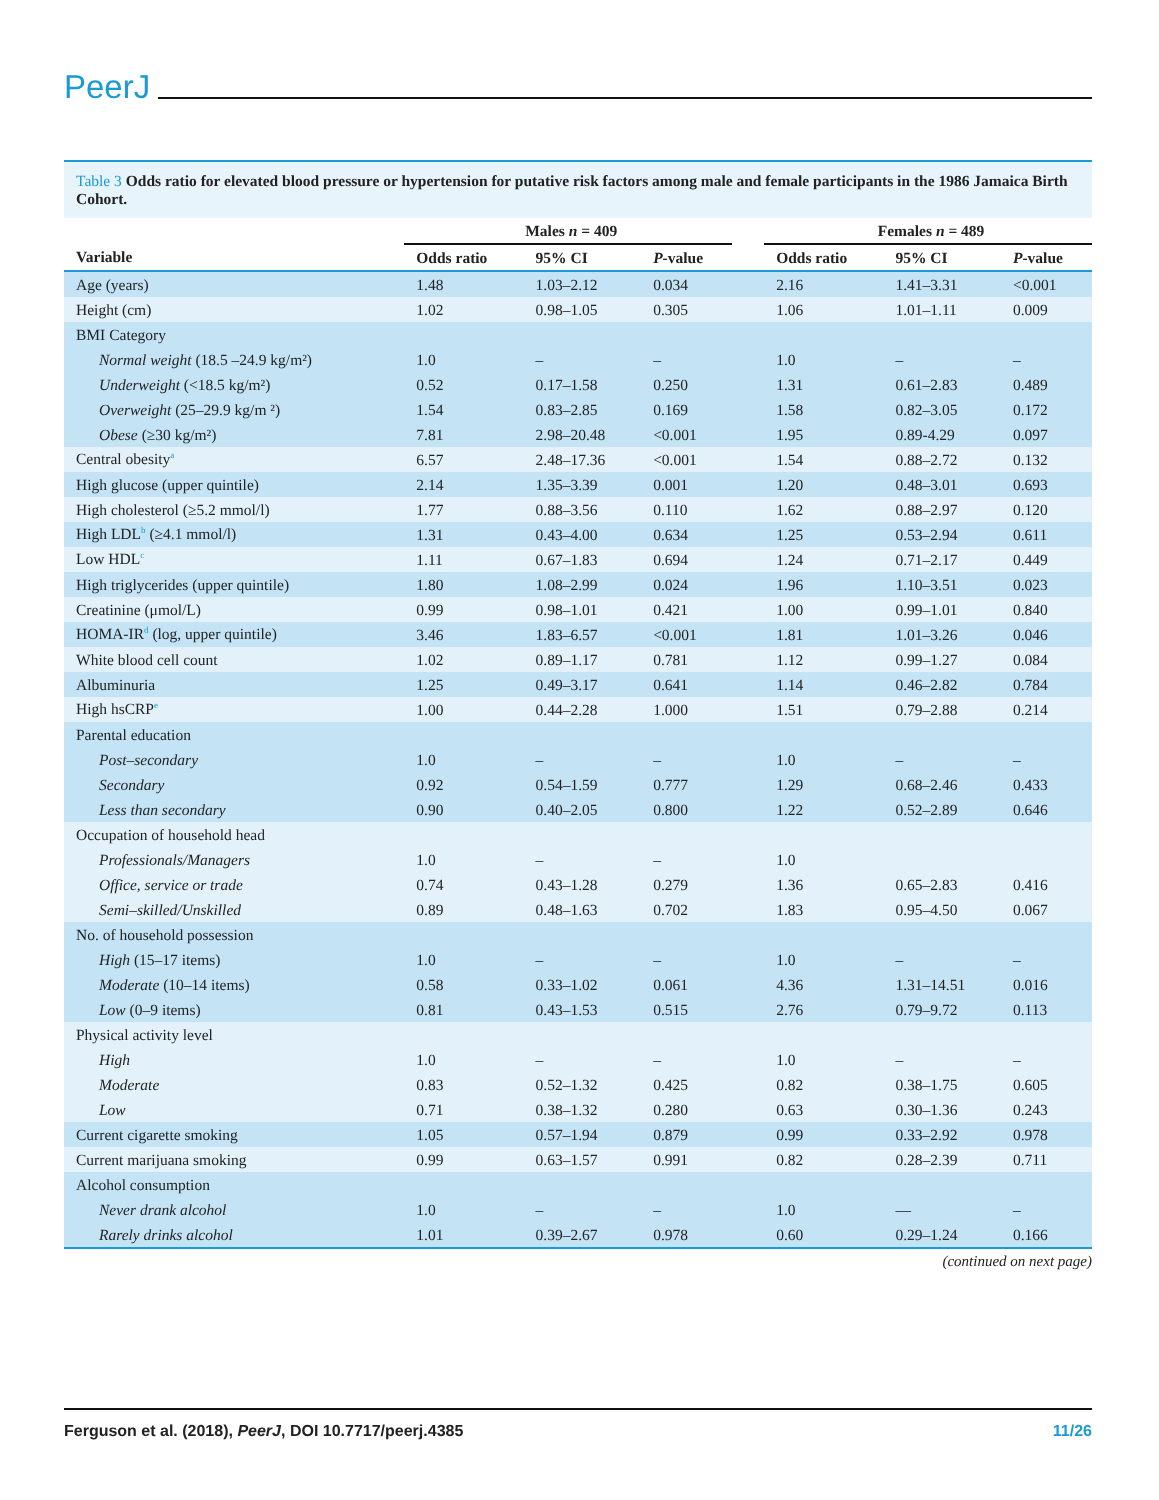PeerJ
Table 3 Odds ratio for elevated blood pressure or hypertension for putative risk factors among male and female participants in the 1986 Jamaica Birth Cohort.
| | Males n = 409 | | | | Females n = 489 | | |
| Variable | Odds ratio | 95% CI | P -value | | Odds ratio | 95% CI | P -value |
| Age (years) | 1.48 | 1.03–2.12 | 0.034 | | 2.16 | 1.41–3.31 | <0.001 |
| Height (cm) | 1.02 | 0.98–1.05 | 0.305 | | 1.06 | 1.01–1.11 | 0.009 |
| BMI Category | | | | | | | |
| Normal weight (18.5 –24.9 kg/m²) | 1.0 | – | – | | 1.0 | – | – |
| Underweight (<18.5 kg/m²) | 0.52 | 0.17–1.58 | 0.250 | | 1.31 | 0.61–2.83 | 0.489 |
| Overweight (25–29.9 kg/m ²) | 1.54 | 0.83–2.85 | 0.169 | | 1.58 | 0.82–3.05 | 0.172 |
| Obese (≥30 kg/m²) | 7.81 | 2.98–20.48 | <0.001 | | 1.95 | 0.89-4.29 | 0.097 |
| Central obesity<sup>a</sup> | 6.57 | 2.48–17.36 | <0.001 | | 1.54 | 0.88–2.72 | 0.132 |
| High glucose (upper quintile) | 2.14 | 1.35–3.39 | 0.001 | | 1.20 | 0.48–3.01 | 0.693 |
| High cholesterol (≥5.2 mmol/l) | 1.77 | 0.88–3.56 | 0.110 | | 1.62 | 0.88–2.97 | 0.120 |
| High LDL<sup>b</sup> (≥4.1 mmol/l) | 1.31 | 0.43–4.00 | 0.634 | | 1.25 | 0.53–2.94 | 0.611 |
| Low HDL<sup>c</sup> | 1.11 | 0.67–1.83 | 0.694 | | 1.24 | 0.71–2.17 | 0.449 |
| High triglycerides (upper quintile) | 1.80 | 1.08–2.99 | 0.024 | | 1.96 | 1.10–3.51 | 0.023 |
| Creatinine (μmol/L) | 0.99 | 0.98–1.01 | 0.421 | | 1.00 | 0.99–1.01 | 0.840 |
| HOMA-IR<sup>d</sup> (log, upper quintile) | 3.46 | 1.83–6.57 | <0.001 | | 1.81 | 1.01–3.26 | 0.046 |
| White blood cell count | 1.02 | 0.89–1.17 | 0.781 | | 1.12 | 0.99–1.27 | 0.084 |
| Albuminuria | 1.25 | 0.49–3.17 | 0.641 | | 1.14 | 0.46–2.82 | 0.784 |
| High hsCRP<sup>e</sup> | 1.00 | 0.44–2.28 | 1.000 | | 1.51 | 0.79–2.88 | 0.214 |
| Parental education | | | | | | | |
| Post–secondary | 1.0 | – | – | | 1.0 | – | – |
| Secondary | 0.92 | 0.54–1.59 | 0.777 | | 1.29 | 0.68–2.46 | 0.433 |
| Less than secondary | 0.90 | 0.40–2.05 | 0.800 | | 1.22 | 0.52–2.89 | 0.646 |
| Occupation of household head | | | | | | | |
| Professionals/Managers | 1.0 | – | – | | 1.0 | | |
| Office, service or trade | 0.74 | 0.43–1.28 | 0.279 | | 1.36 | 0.65–2.83 | 0.416 |
| Semi–skilled/Unskilled | 0.89 | 0.48–1.63 | 0.702 | | 1.83 | 0.95–4.50 | 0.067 |
| No. of household possession | | | | | | | |
| High (15–17 items) | 1.0 | – | – | | 1.0 | – | – |
| Moderate (10–14 items) | 0.58 | 0.33–1.02 | 0.061 | | 4.36 | 1.31–14.51 | 0.016 |
| Low (0–9 items) | 0.81 | 0.43–1.53 | 0.515 | | 2.76 | 0.79–9.72 | 0.113 |
| Physical activity level | | | | | | | |
| High | 1.0 | – | – | | 1.0 | – | – |
| Moderate | 0.83 | 0.52–1.32 | 0.425 | | 0.82 | 0.38–1.75 | 0.605 |
| Low | 0.71 | 0.38–1.32 | 0.280 | | 0.63 | 0.30–1.36 | 0.243 |
| Current cigarette smoking | 1.05 | 0.57–1.94 | 0.879 | | 0.99 | 0.33–2.92 | 0.978 |
| Current marijuana smoking | 0.99 | 0.63–1.57 | 0.991 | | 0.82 | 0.28–2.39 | 0.711 |
| Alcohol consumption | | | | | | | |
| Never drank alcohol | 1.0 | – | – | | 1.0 | — | – |
| Rarely drinks alcohol | 1.01 | 0.39–2.67 | 0.978 | | 0.60 | 0.29–1.24 | 0.166 |
(continued on next page)
Ferguson et al. (2018), PeerJ, DOI 10.7717/peerj.4385
11/26